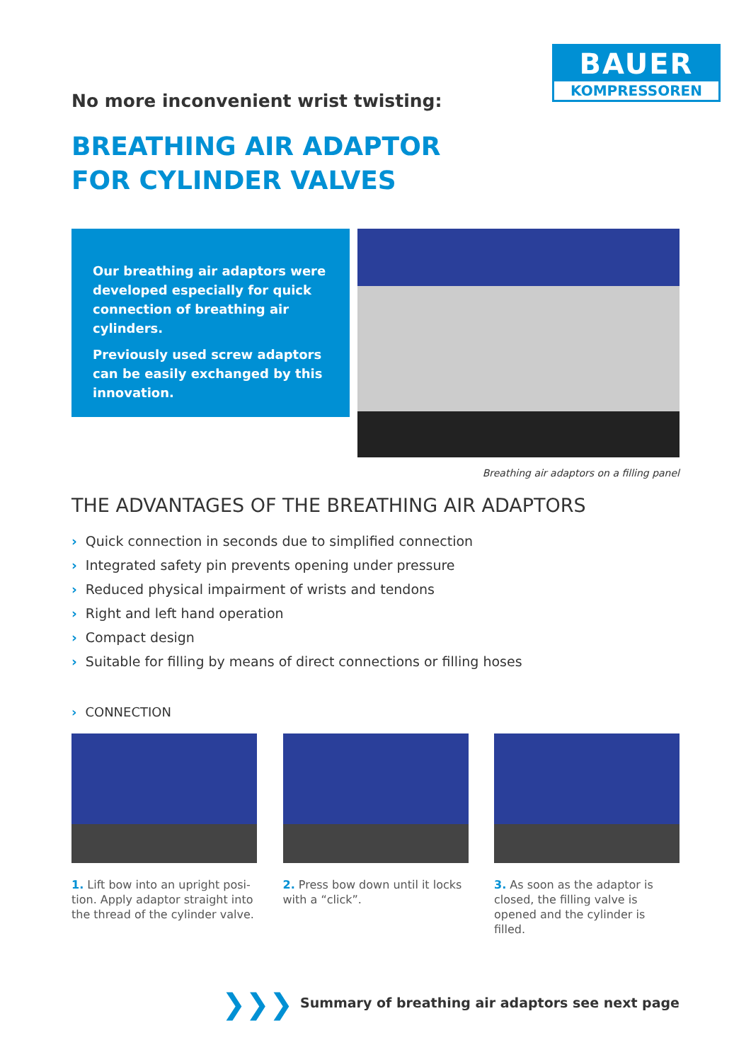BAUER
KOMPRESSOREN
No more inconvenient wrist twisting:
BREATHING AIR ADAPTOR
FOR CYLINDER VALVES
Our breathing air adaptors were developed especially for quick connection of breathing air cylinders.
Previously used screw adaptors can be easily exchanged by this innovation.
Breathing air adaptors on a filling panel
THE ADVANTAGES OF THE BREATHING AIR ADAPTORS
› Quick connection in seconds due to simplified connection
› Integrated safety pin prevents opening under pressure
› Reduced physical impairment of wrists and tendons
› Right and left hand operation
› Compact design
› Suitable for filling by means of direct connections or filling hoses
› CONNECTION
1. Lift bow into an upright posi-tion. Apply adaptor straight into the thread of the cylinder valve.
2. Press bow down until it locks with a “click”.
3. As soon as the adaptor is closed, the filling valve is opened and the cylinder is filled.
❯❯❯ Summary of breathing air adaptors see next page